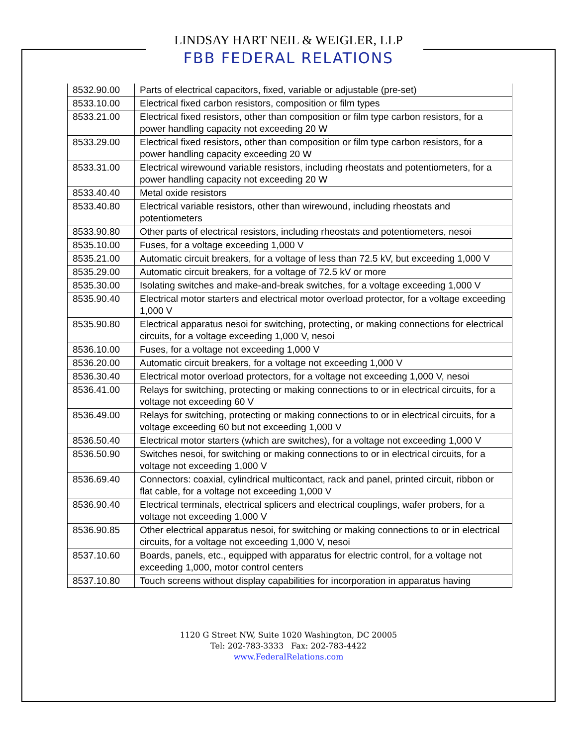LINDSAY HART NEIL & WEIGLER, LLP
FBB FEDERAL RELATIONS
| 8532.90.00 | Parts of electrical capacitors, fixed, variable or adjustable (pre-set) |
| 8533.10.00 | Electrical fixed carbon resistors, composition or film types |
| 8533.21.00 | Electrical fixed resistors, other than composition or film type carbon resistors, for a power handling capacity not exceeding 20 W |
| 8533.29.00 | Electrical fixed resistors, other than composition or film type carbon resistors, for a power handling capacity exceeding 20 W |
| 8533.31.00 | Electrical wirewound variable resistors, including rheostats and potentiometers, for a power handling capacity not exceeding 20 W |
| 8533.40.40 | Metal oxide resistors |
| 8533.40.80 | Electrical variable resistors, other than wirewound, including rheostats and potentiometers |
| 8533.90.80 | Other parts of electrical resistors, including rheostats and potentiometers, nesoi |
| 8535.10.00 | Fuses, for a voltage exceeding 1,000 V |
| 8535.21.00 | Automatic circuit breakers, for a voltage of less than 72.5 kV, but exceeding 1,000 V |
| 8535.29.00 | Automatic circuit breakers, for a voltage of 72.5 kV or more |
| 8535.30.00 | Isolating switches and make-and-break switches, for a voltage exceeding 1,000 V |
| 8535.90.40 | Electrical motor starters and electrical motor overload protector, for a voltage exceeding 1,000 V |
| 8535.90.80 | Electrical apparatus nesoi for switching, protecting, or making connections for electrical circuits, for a voltage exceeding 1,000 V, nesoi |
| 8536.10.00 | Fuses, for a voltage not exceeding 1,000 V |
| 8536.20.00 | Automatic circuit breakers, for a voltage not exceeding 1,000 V |
| 8536.30.40 | Electrical motor overload protectors, for a voltage not exceeding 1,000 V, nesoi |
| 8536.41.00 | Relays for switching, protecting or making connections to or in electrical circuits, for a voltage not exceeding 60 V |
| 8536.49.00 | Relays for switching, protecting or making connections to or in electrical circuits, for a voltage exceeding 60 but not exceeding 1,000 V |
| 8536.50.40 | Electrical motor starters (which are switches), for a voltage not exceeding 1,000 V |
| 8536.50.90 | Switches nesoi, for switching or making connections to or in electrical circuits, for a voltage not exceeding 1,000 V |
| 8536.69.40 | Connectors: coaxial, cylindrical multicontact, rack and panel, printed circuit, ribbon or flat cable, for a voltage not exceeding 1,000 V |
| 8536.90.40 | Electrical terminals, electrical splicers and electrical couplings, wafer probers, for a voltage not exceeding 1,000 V |
| 8536.90.85 | Other electrical apparatus nesoi, for switching or making connections to or in electrical circuits, for a voltage not exceeding 1,000 V, nesoi |
| 8537.10.60 | Boards, panels, etc., equipped with apparatus for electric control, for a voltage not exceeding 1,000, motor control centers |
| 8537.10.80 | Touch screens without display capabilities for incorporation in apparatus having |
1120 G Street NW, Suite 1020 Washington, DC 20005
Tel: 202-783-3333 Fax: 202-783-4422
www.FederalRelations.com